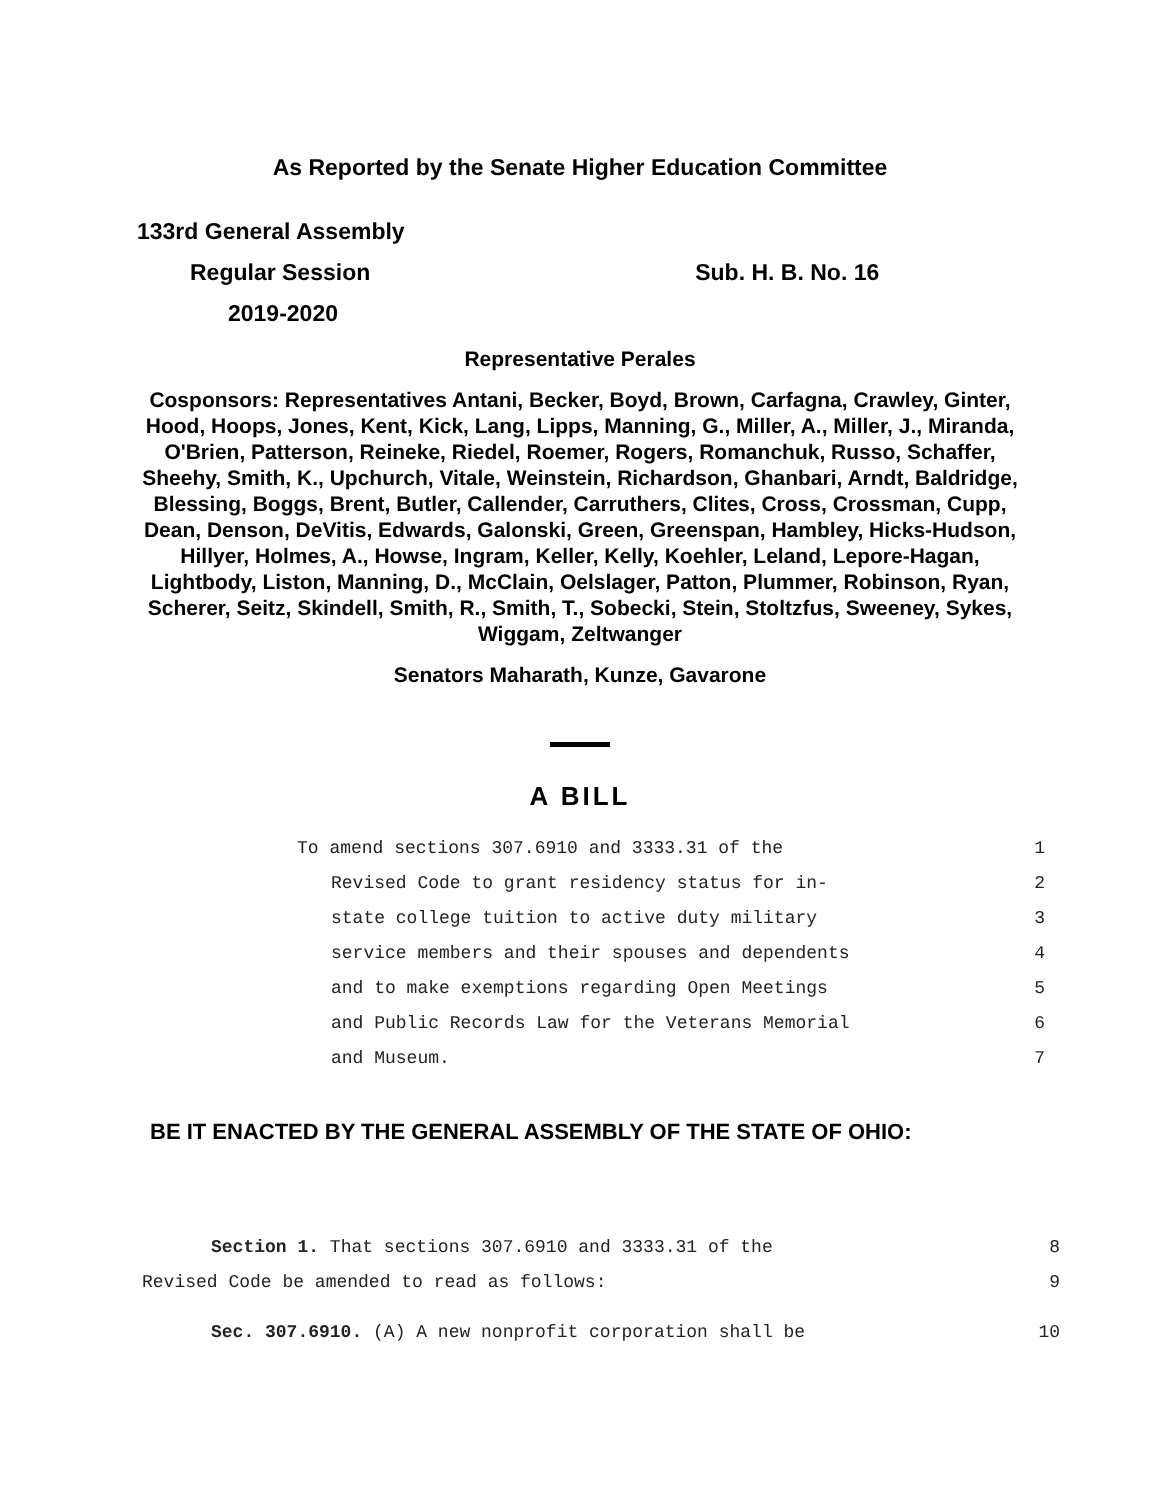As Reported by the Senate Higher Education Committee
133rd General Assembly
Regular Session Sub. H. B. No. 16
2019-2020
Representative Perales
Cosponsors: Representatives Antani, Becker, Boyd, Brown, Carfagna, Crawley, Ginter, Hood, Hoops, Jones, Kent, Kick, Lang, Lipps, Manning, G., Miller, A., Miller, J., Miranda, O'Brien, Patterson, Reineke, Riedel, Roemer, Rogers, Romanchuk, Russo, Schaffer, Sheehy, Smith, K., Upchurch, Vitale, Weinstein, Richardson, Ghanbari, Arndt, Baldridge, Blessing, Boggs, Brent, Butler, Callender, Carruthers, Clites, Cross, Crossman, Cupp, Dean, Denson, DeVitis, Edwards, Galonski, Green, Greenspan, Hambley, Hicks-Hudson, Hillyer, Holmes, A., Howse, Ingram, Keller, Kelly, Koehler, Leland, Lepore-Hagan, Lightbody, Liston, Manning, D., McClain, Oelslager, Patton, Plummer, Robinson, Ryan, Scherer, Seitz, Skindell, Smith, R., Smith, T., Sobecki, Stein, Stoltzfus, Sweeney, Sykes, Wiggam, Zeltwanger
Senators Maharath, Kunze, Gavarone
A BILL
To amend sections 307.6910 and 3333.31 of the 1
Revised Code to grant residency status for in- 2
state college tuition to active duty military 3
service members and their spouses and dependents 4
and to make exemptions regarding Open Meetings 5
and Public Records Law for the Veterans Memorial 6
and Museum. 7
BE IT ENACTED BY THE GENERAL ASSEMBLY OF THE STATE OF OHIO:
Section 1. That sections 307.6910 and 3333.31 of the 8
Revised Code be amended to read as follows: 9
Sec. 307.6910. (A) A new nonprofit corporation shall be 10